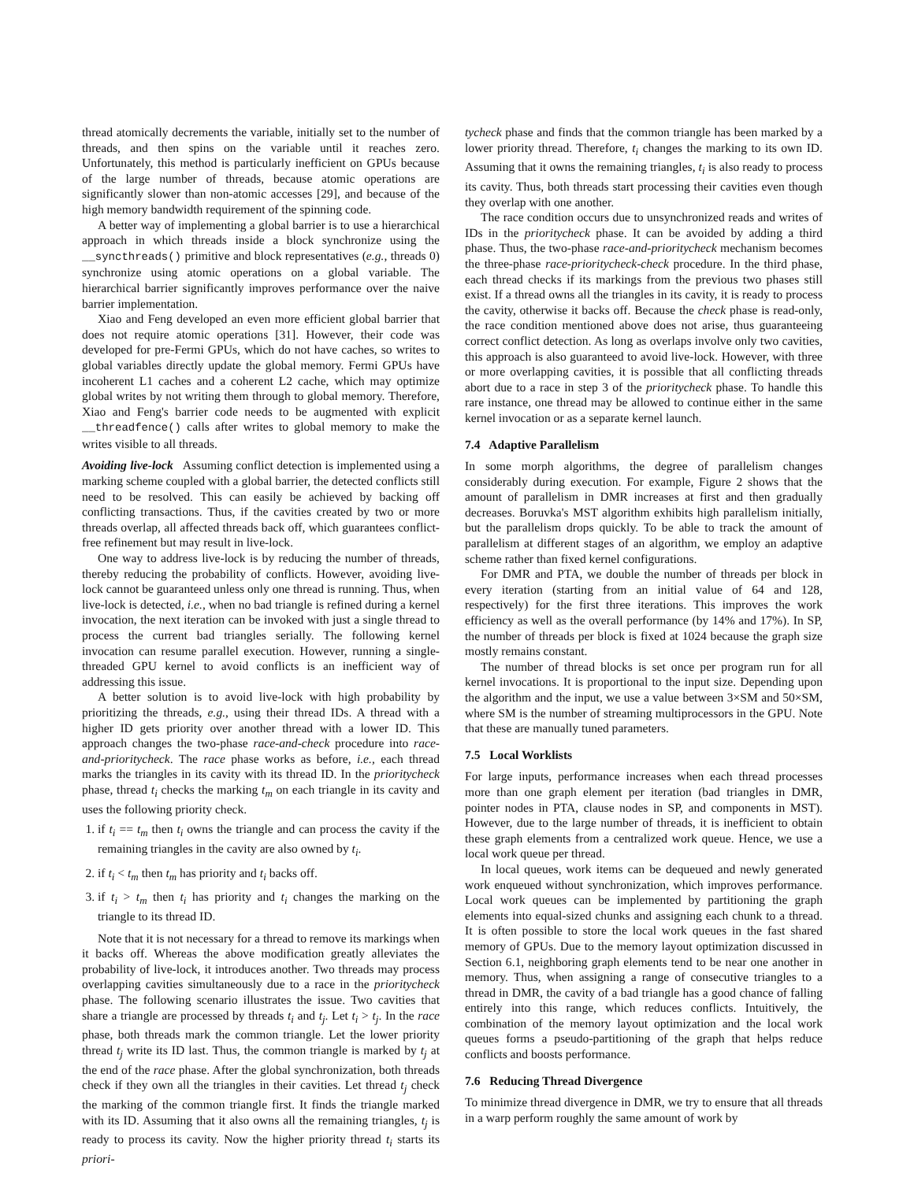thread atomically decrements the variable, initially set to the number of threads, and then spins on the variable until it reaches zero. Unfortunately, this method is particularly inefficient on GPUs because of the large number of threads, because atomic operations are significantly slower than non-atomic accesses [29], and because of the high memory bandwidth requirement of the spinning code.
A better way of implementing a global barrier is to use a hierarchical approach in which threads inside a block synchronize using the __syncthreads() primitive and block representatives (e.g., threads 0) synchronize using atomic operations on a global variable. The hierarchical barrier significantly improves performance over the naive barrier implementation.
Xiao and Feng developed an even more efficient global barrier that does not require atomic operations [31]. However, their code was developed for pre-Fermi GPUs, which do not have caches, so writes to global variables directly update the global memory. Fermi GPUs have incoherent L1 caches and a coherent L2 cache, which may optimize global writes by not writing them through to global memory. Therefore, Xiao and Feng's barrier code needs to be augmented with explicit __threadfence() calls after writes to global memory to make the writes visible to all threads.
Avoiding live-lock Assuming conflict detection is implemented using a marking scheme coupled with a global barrier, the detected conflicts still need to be resolved. This can easily be achieved by backing off conflicting transactions. Thus, if the cavities created by two or more threads overlap, all affected threads back off, which guarantees conflict-free refinement but may result in live-lock.
One way to address live-lock is by reducing the number of threads, thereby reducing the probability of conflicts. However, avoiding live-lock cannot be guaranteed unless only one thread is running. Thus, when live-lock is detected, i.e., when no bad triangle is refined during a kernel invocation, the next iteration can be invoked with just a single thread to process the current bad triangles serially. The following kernel invocation can resume parallel execution. However, running a single-threaded GPU kernel to avoid conflicts is an inefficient way of addressing this issue.
A better solution is to avoid live-lock with high probability by prioritizing the threads, e.g., using their thread IDs. A thread with a higher ID gets priority over another thread with a lower ID. This approach changes the two-phase race-and-check procedure into race-and-prioritycheck. The race phase works as before, i.e., each thread marks the triangles in its cavity with its thread ID. In the prioritycheck phase, thread t<sub>i</sub> checks the marking t<sub>m</sub> on each triangle in its cavity and uses the following priority check.
1. if t<sub>i</sub> == t<sub>m</sub> then t<sub>i</sub> owns the triangle and can process the cavity if the remaining triangles in the cavity are also owned by t<sub>i</sub>.
2. if t<sub>i</sub> < t<sub>m</sub> then t<sub>m</sub> has priority and t<sub>i</sub> backs off.
3. if t<sub>i</sub> > t<sub>m</sub> then t<sub>i</sub> has priority and t<sub>i</sub> changes the marking on the triangle to its thread ID.
Note that it is not necessary for a thread to remove its markings when it backs off. Whereas the above modification greatly alleviates the probability of live-lock, it introduces another. Two threads may process overlapping cavities simultaneously due to a race in the prioritycheck phase. The following scenario illustrates the issue. Two cavities that share a triangle are processed by threads t<sub>i</sub> and t<sub>j</sub>. Let t<sub>i</sub> > t<sub>j</sub>. In the race phase, both threads mark the common triangle. Let the lower priority thread t<sub>j</sub> write its ID last. Thus, the common triangle is marked by t<sub>j</sub> at the end of the race phase. After the global synchronization, both threads check if they own all the triangles in their cavities. Let thread t<sub>j</sub> check the marking of the common triangle first. It finds the triangle marked with its ID. Assuming that it also owns all the remaining triangles, t<sub>j</sub> is ready to process its cavity. Now the higher priority thread t<sub>i</sub> starts its priori-
tycheck phase and finds that the common triangle has been marked by a lower priority thread. Therefore, t<sub>i</sub> changes the marking to its own ID. Assuming that it owns the remaining triangles, t<sub>i</sub> is also ready to process its cavity. Thus, both threads start processing their cavities even though they overlap with one another.
The race condition occurs due to unsynchronized reads and writes of IDs in the prioritycheck phase. It can be avoided by adding a third phase. Thus, the two-phase race-and-prioritycheck mechanism becomes the three-phase race-prioritycheck-check procedure. In the third phase, each thread checks if its markings from the previous two phases still exist. If a thread owns all the triangles in its cavity, it is ready to process the cavity, otherwise it backs off. Because the check phase is read-only, the race condition mentioned above does not arise, thus guaranteeing correct conflict detection. As long as overlaps involve only two cavities, this approach is also guaranteed to avoid live-lock. However, with three or more overlapping cavities, it is possible that all conflicting threads abort due to a race in step 3 of the prioritycheck phase. To handle this rare instance, one thread may be allowed to continue either in the same kernel invocation or as a separate kernel launch.
7.4 Adaptive Parallelism
In some morph algorithms, the degree of parallelism changes considerably during execution. For example, Figure 2 shows that the amount of parallelism in DMR increases at first and then gradually decreases. Boruvka's MST algorithm exhibits high parallelism initially, but the parallelism drops quickly. To be able to track the amount of parallelism at different stages of an algorithm, we employ an adaptive scheme rather than fixed kernel configurations.
For DMR and PTA, we double the number of threads per block in every iteration (starting from an initial value of 64 and 128, respectively) for the first three iterations. This improves the work efficiency as well as the overall performance (by 14% and 17%). In SP, the number of threads per block is fixed at 1024 because the graph size mostly remains constant.
The number of thread blocks is set once per program run for all kernel invocations. It is proportional to the input size. Depending upon the algorithm and the input, we use a value between 3×SM and 50×SM, where SM is the number of streaming multiprocessors in the GPU. Note that these are manually tuned parameters.
7.5 Local Worklists
For large inputs, performance increases when each thread processes more than one graph element per iteration (bad triangles in DMR, pointer nodes in PTA, clause nodes in SP, and components in MST). However, due to the large number of threads, it is inefficient to obtain these graph elements from a centralized work queue. Hence, we use a local work queue per thread.
In local queues, work items can be dequeued and newly generated work enqueued without synchronization, which improves performance. Local work queues can be implemented by partitioning the graph elements into equal-sized chunks and assigning each chunk to a thread. It is often possible to store the local work queues in the fast shared memory of GPUs. Due to the memory layout optimization discussed in Section 6.1, neighboring graph elements tend to be near one another in memory. Thus, when assigning a range of consecutive triangles to a thread in DMR, the cavity of a bad triangle has a good chance of falling entirely into this range, which reduces conflicts. Intuitively, the combination of the memory layout optimization and the local work queues forms a pseudo-partitioning of the graph that helps reduce conflicts and boosts performance.
7.6 Reducing Thread Divergence
To minimize thread divergence in DMR, we try to ensure that all threads in a warp perform roughly the same amount of work by